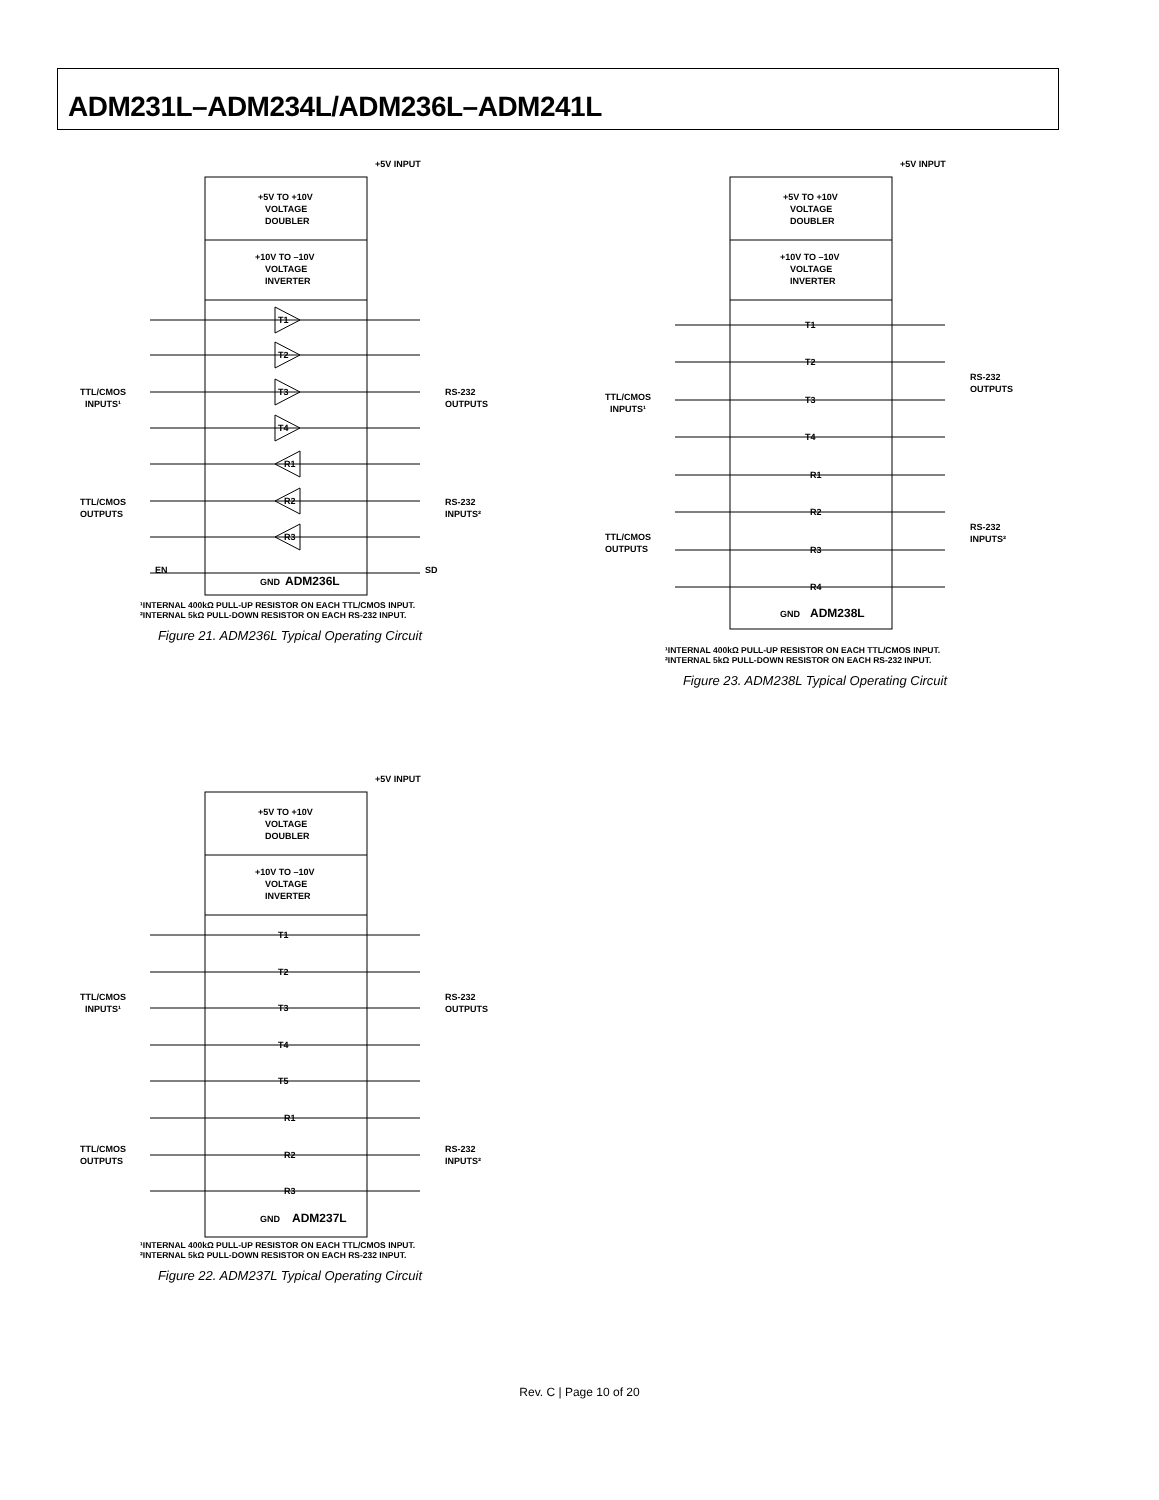ADM231L–ADM234L/ADM236L–ADM241L
+5V INPUT
+5V TO +10V
VOLTAGE
DOUBLER
+10V TO –10V
VOLTAGE
INVERTER
T1
T2
T3
T4
R1
R2
R3
GND
ADM236L
TTL/CMOS
INPUTS¹
TTL/CMOS
OUTPUTS
RS-232
OUTPUTS
RS-232
INPUTS²
EN
SD
¹INTERNAL 400kΩ PULL-UP RESISTOR ON EACH TTL/CMOS INPUT.
²INTERNAL 5kΩ PULL-DOWN RESISTOR ON EACH RS-232 INPUT.
Figure 21. ADM236L Typical Operating Circuit
+5V INPUT
+5V TO +10V
VOLTAGE
DOUBLER
+10V TO –10V
VOLTAGE
INVERTER
T1
T2
T3
T4
R1
R2
R3
R4
GND
ADM238L
TTL/CMOS
INPUTS¹
TTL/CMOS
OUTPUTS
RS-232
OUTPUTS
RS-232
INPUTS²
¹INTERNAL 400kΩ PULL-UP RESISTOR ON EACH TTL/CMOS INPUT.
²INTERNAL 5kΩ PULL-DOWN RESISTOR ON EACH RS-232 INPUT.
Figure 23. ADM238L Typical Operating Circuit
+5V INPUT
+5V TO +10V
VOLTAGE
DOUBLER
+10V TO –10V
VOLTAGE
INVERTER
T1
T2
T3
T4
T5
R1
R2
R3
GND
ADM237L
TTL/CMOS
INPUTS¹
TTL/CMOS
OUTPUTS
RS-232
OUTPUTS
RS-232
INPUTS²
¹INTERNAL 400kΩ PULL-UP RESISTOR ON EACH TTL/CMOS INPUT.
²INTERNAL 5kΩ PULL-DOWN RESISTOR ON EACH RS-232 INPUT.
Figure 22. ADM237L Typical Operating Circuit
Rev. C | Page 10 of 20